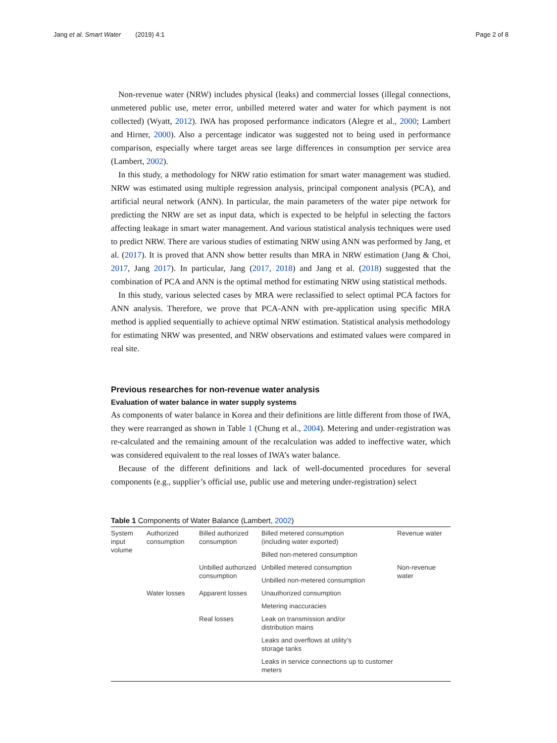Jang et al. Smart Water (2019) 4:1
Page 2 of 8
Non-revenue water (NRW) includes physical (leaks) and commercial losses (illegal connections, unmetered public use, meter error, unbilled metered water and water for which payment is not collected) (Wyatt, 2012). IWA has proposed performance indicators (Alegre et al., 2000; Lambert and Hirner, 2000). Also a percentage indicator was suggested not to being used in performance comparison, especially where target areas see large differences in consumption per service area (Lambert, 2002).
In this study, a methodology for NRW ratio estimation for smart water management was studied. NRW was estimated using multiple regression analysis, principal component analysis (PCA), and artificial neural network (ANN). In particular, the main parameters of the water pipe network for predicting the NRW are set as input data, which is expected to be helpful in selecting the factors affecting leakage in smart water management. And various statistical analysis techniques were used to predict NRW. There are various studies of estimating NRW using ANN was performed by Jang, et al. (2017). It is proved that ANN show better results than MRA in NRW estimation (Jang & Choi, 2017, Jang 2017). In particular, Jang (2017, 2018) and Jang et al. (2018) suggested that the combination of PCA and ANN is the optimal method for estimating NRW using statistical methods.
In this study, various selected cases by MRA were reclassified to select optimal PCA factors for ANN analysis. Therefore, we prove that PCA-ANN with pre-application using specific MRA method is applied sequentially to achieve optimal NRW estimation. Statistical analysis methodology for estimating NRW was presented, and NRW observations and estimated values were compared in real site.
Previous researches for non-revenue water analysis
Evaluation of water balance in water supply systems
As components of water balance in Korea and their definitions are little different from those of IWA, they were rearranged as shown in Table 1 (Chung et al., 2004). Metering and under-registration was re-calculated and the remaining amount of the recalculation was added to ineffective water, which was considered equivalent to the real losses of IWA’s water balance.
Because of the different definitions and lack of well-documented procedures for several components (e.g., supplier’s official use, public use and metering under-registration) select
Table 1 Components of Water Balance (Lambert, 2002)
| System input volume | Authorized consumption | Billed authorized consumption | Billed metered consumption (including water exported) | Revenue water |
| | | | Billed non-metered consumption | |
| | | Unbilled authorized consumption | Unbilled metered consumption | Non-revenue water |
| | | | Unbilled non-metered consumption | |
| | Water losses | Apparent losses | Unauthorized consumption | |
| | | | Metering inaccuracies | |
| | | Real losses | Leak on transmission and/or distribution mains | |
| | | | Leaks and overflows at utility’s storage tanks | |
| | | | Leaks in service connections up to customer meters | |